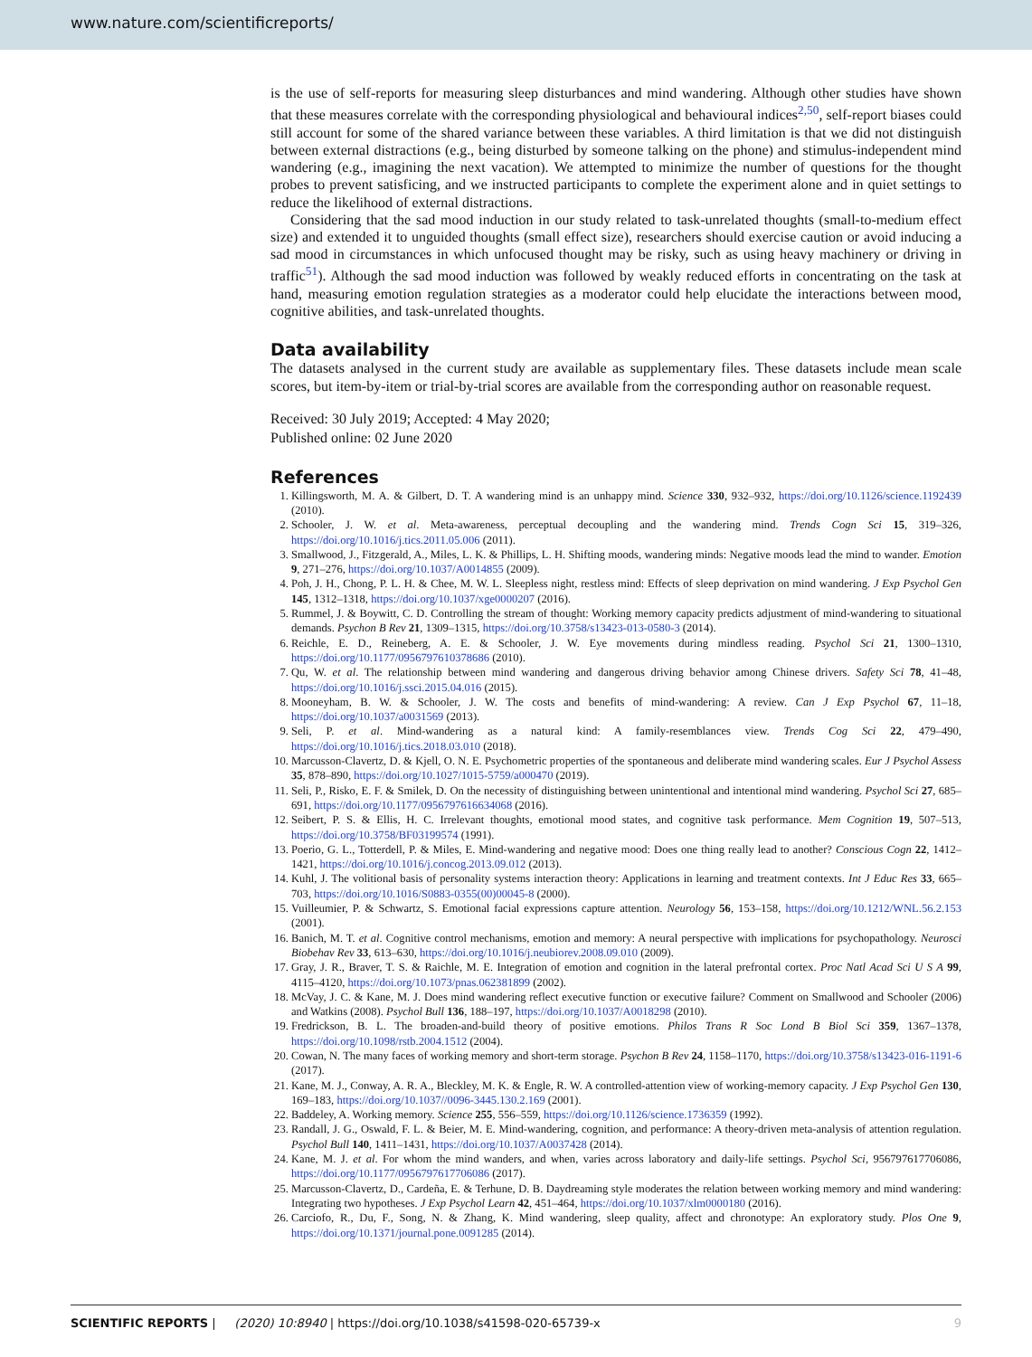www.nature.com/scientificreports/
is the use of self-reports for measuring sleep disturbances and mind wandering. Although other studies have shown that these measures correlate with the corresponding physiological and behavioural indices<sup>2,50</sup>, self-report biases could still account for some of the shared variance between these variables. A third limitation is that we did not distinguish between external distractions (e.g., being disturbed by someone talking on the phone) and stimulus-independent mind wandering (e.g., imagining the next vacation). We attempted to minimize the number of questions for the thought probes to prevent satisficing, and we instructed participants to complete the experiment alone and in quiet settings to reduce the likelihood of external distractions.
Considering that the sad mood induction in our study related to task-unrelated thoughts (small-to-medium effect size) and extended it to unguided thoughts (small effect size), researchers should exercise caution or avoid inducing a sad mood in circumstances in which unfocused thought may be risky, such as using heavy machinery or driving in traffic<sup>51</sup>). Although the sad mood induction was followed by weakly reduced efforts in concentrating on the task at hand, measuring emotion regulation strategies as a moderator could help elucidate the interactions between mood, cognitive abilities, and task-unrelated thoughts.
Data availability
The datasets analysed in the current study are available as supplementary files. These datasets include mean scale scores, but item-by-item or trial-by-trial scores are available from the corresponding author on reasonable request.
Received: 30 July 2019; Accepted: 4 May 2020;
Published online: 02 June 2020
References
1. Killingsworth, M. A. & Gilbert, D. T. A wandering mind is an unhappy mind. Science 330, 932–932, https://doi.org/10.1126/science.1192439 (2010).
2. Schooler, J. W. et al. Meta-awareness, perceptual decoupling and the wandering mind. Trends Cogn Sci 15, 319–326, https://doi.org/10.1016/j.tics.2011.05.006 (2011).
3. Smallwood, J., Fitzgerald, A., Miles, L. K. & Phillips, L. H. Shifting moods, wandering minds: Negative moods lead the mind to wander. Emotion 9, 271–276, https://doi.org/10.1037/A0014855 (2009).
4. Poh, J. H., Chong, P. L. H. & Chee, M. W. L. Sleepless night, restless mind: Effects of sleep deprivation on mind wandering. J Exp Psychol Gen 145, 1312–1318, https://doi.org/10.1037/xge0000207 (2016).
5. Rummel, J. & Boywitt, C. D. Controlling the stream of thought: Working memory capacity predicts adjustment of mind-wandering to situational demands. Psychon B Rev 21, 1309–1315, https://doi.org/10.3758/s13423-013-0580-3 (2014).
6. Reichle, E. D., Reineberg, A. E. & Schooler, J. W. Eye movements during mindless reading. Psychol Sci 21, 1300–1310, https://doi.org/10.1177/0956797610378686 (2010).
7. Qu, W. et al. The relationship between mind wandering and dangerous driving behavior among Chinese drivers. Safety Sci 78, 41–48, https://doi.org/10.1016/j.ssci.2015.04.016 (2015).
8. Mooneyham, B. W. & Schooler, J. W. The costs and benefits of mind-wandering: A review. Can J Exp Psychol 67, 11–18, https://doi.org/10.1037/a0031569 (2013).
9. Seli, P. et al. Mind-wandering as a natural kind: A family-resemblances view. Trends Cog Sci 22, 479–490, https://doi.org/10.1016/j.tics.2018.03.010 (2018).
10. Marcusson-Clavertz, D. & Kjell, O. N. E. Psychometric properties of the spontaneous and deliberate mind wandering scales. Eur J Psychol Assess 35, 878–890, https://doi.org/10.1027/1015-5759/a000470 (2019).
11. Seli, P., Risko, E. F. & Smilek, D. On the necessity of distinguishing between unintentional and intentional mind wandering. Psychol Sci 27, 685–691, https://doi.org/10.1177/0956797616634068 (2016).
12. Seibert, P. S. & Ellis, H. C. Irrelevant thoughts, emotional mood states, and cognitive task performance. Mem Cognition 19, 507–513, https://doi.org/10.3758/BF03199574 (1991).
13. Poerio, G. L., Totterdell, P. & Miles, E. Mind-wandering and negative mood: Does one thing really lead to another? Conscious Cogn 22, 1412–1421, https://doi.org/10.1016/j.concog.2013.09.012 (2013).
14. Kuhl, J. The volitional basis of personality systems interaction theory: Applications in learning and treatment contexts. Int J Educ Res 33, 665–703, https://doi.org/10.1016/S0883-0355(00)00045-8 (2000).
15. Vuilleumier, P. & Schwartz, S. Emotional facial expressions capture attention. Neurology 56, 153–158, https://doi.org/10.1212/WNL.56.2.153 (2001).
16. Banich, M. T. et al. Cognitive control mechanisms, emotion and memory: A neural perspective with implications for psychopathology. Neurosci Biobehav Rev 33, 613–630, https://doi.org/10.1016/j.neubiorev.2008.09.010 (2009).
17. Gray, J. R., Braver, T. S. & Raichle, M. E. Integration of emotion and cognition in the lateral prefrontal cortex. Proc Natl Acad Sci U S A 99, 4115–4120, https://doi.org/10.1073/pnas.062381899 (2002).
18. McVay, J. C. & Kane, M. J. Does mind wandering reflect executive function or executive failure? Comment on Smallwood and Schooler (2006) and Watkins (2008). Psychol Bull 136, 188–197, https://doi.org/10.1037/A0018298 (2010).
19. Fredrickson, B. L. The broaden-and-build theory of positive emotions. Philos Trans R Soc Lond B Biol Sci 359, 1367–1378, https://doi.org/10.1098/rstb.2004.1512 (2004).
20. Cowan, N. The many faces of working memory and short-term storage. Psychon B Rev 24, 1158–1170, https://doi.org/10.3758/s13423-016-1191-6 (2017).
21. Kane, M. J., Conway, A. R. A., Bleckley, M. K. & Engle, R. W. A controlled-attention view of working-memory capacity. J Exp Psychol Gen 130, 169–183, https://doi.org/10.1037//0096-3445.130.2.169 (2001).
22. Baddeley, A. Working memory. Science 255, 556–559, https://doi.org/10.1126/science.1736359 (1992).
23. Randall, J. G., Oswald, F. L. & Beier, M. E. Mind-wandering, cognition, and performance: A theory-driven meta-analysis of attention regulation. Psychol Bull 140, 1411–1431, https://doi.org/10.1037/A0037428 (2014).
24. Kane, M. J. et al. For whom the mind wanders, and when, varies across laboratory and daily-life settings. Psychol Sci, 956797617706086, https://doi.org/10.1177/0956797617706086 (2017).
25. Marcusson-Clavertz, D., Cardeña, E. & Terhune, D. B. Daydreaming style moderates the relation between working memory and mind wandering: Integrating two hypotheses. J Exp Psychol Learn 42, 451–464, https://doi.org/10.1037/xlm0000180 (2016).
26. Carciofo, R., Du, F., Song, N. & Zhang, K. Mind wandering, sleep quality, affect and chronotype: An exploratory study. Plos One 9, https://doi.org/10.1371/journal.pone.0091285 (2014).
SCIENTIFIC REPORTS | (2020) 10:8940 | https://doi.org/10.1038/s41598-020-65739-x 9